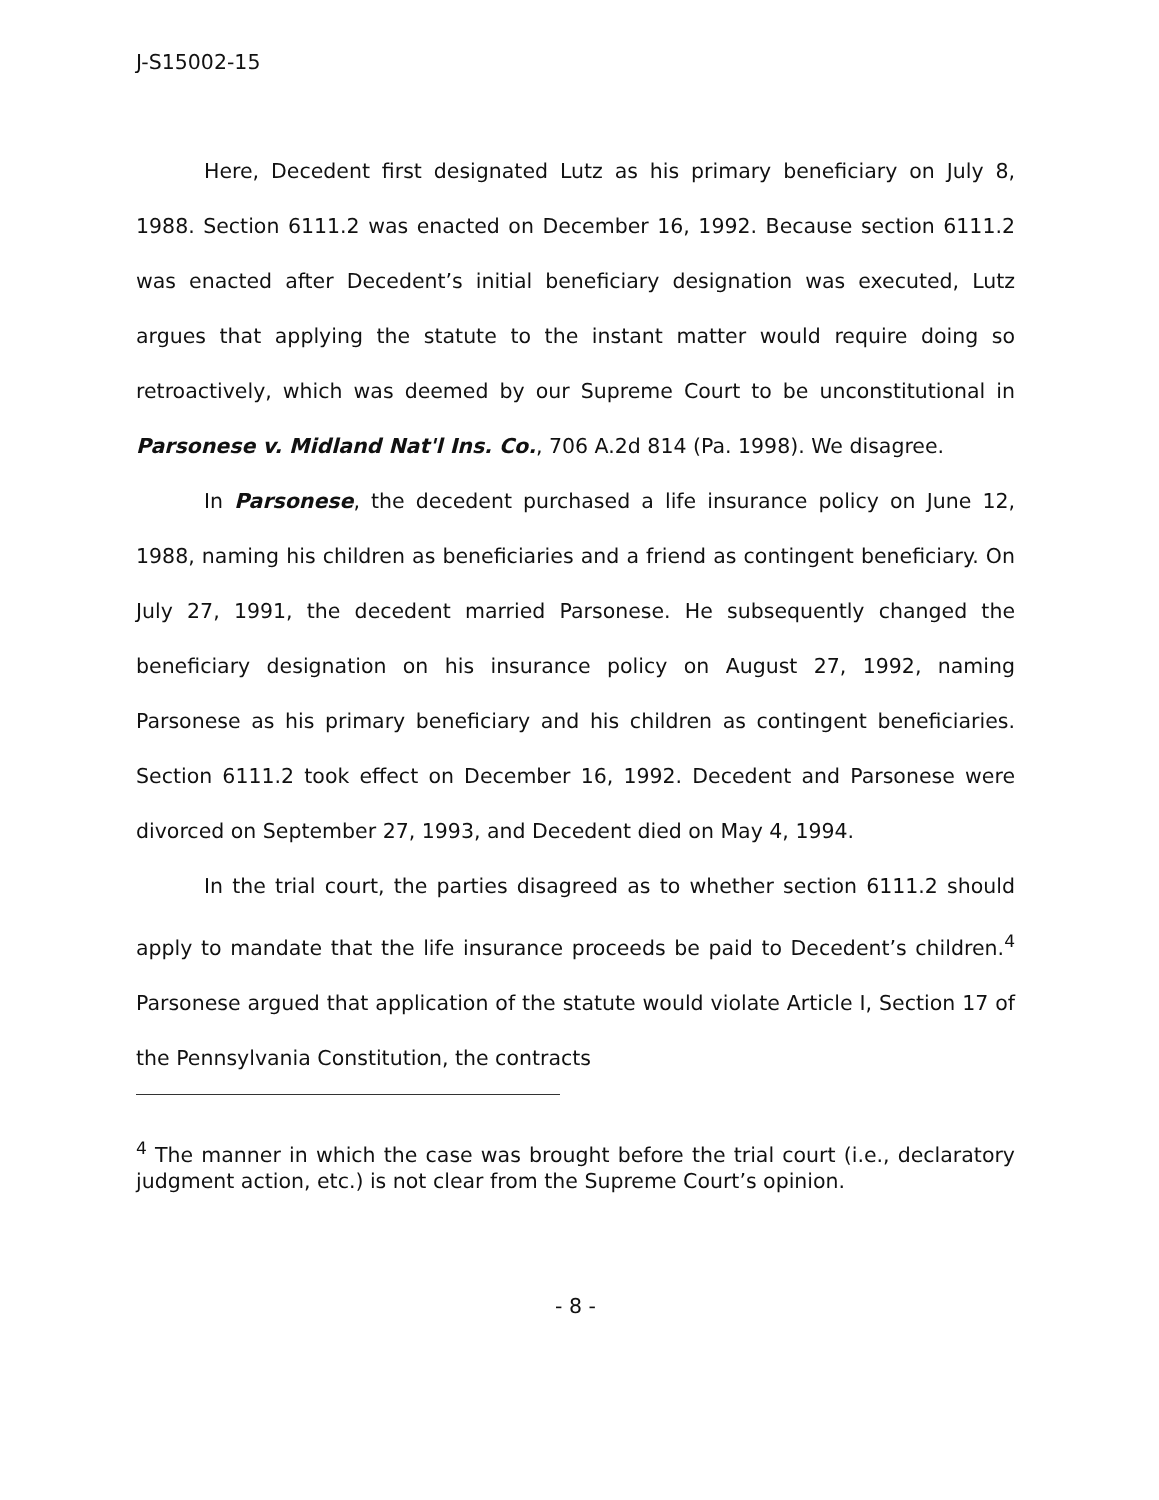J-S15002-15
Here, Decedent first designated Lutz as his primary beneficiary on July 8, 1988. Section 6111.2 was enacted on December 16, 1992. Because section 6111.2 was enacted after Decedent’s initial beneficiary designation was executed, Lutz argues that applying the statute to the instant matter would require doing so retroactively, which was deemed by our Supreme Court to be unconstitutional in Parsonese v. Midland Nat'l Ins. Co., 706 A.2d 814 (Pa. 1998). We disagree.
In Parsonese, the decedent purchased a life insurance policy on June 12, 1988, naming his children as beneficiaries and a friend as contingent beneficiary. On July 27, 1991, the decedent married Parsonese. He subsequently changed the beneficiary designation on his insurance policy on August 27, 1992, naming Parsonese as his primary beneficiary and his children as contingent beneficiaries. Section 6111.2 took effect on December 16, 1992. Decedent and Parsonese were divorced on September 27, 1993, and Decedent died on May 4, 1994.
In the trial court, the parties disagreed as to whether section 6111.2 should apply to mandate that the life insurance proceeds be paid to Decedent’s children.<sup>4</sup> Parsonese argued that application of the statute would violate Article I, Section 17 of the Pennsylvania Constitution, the contracts
<sup>4</sup> The manner in which the case was brought before the trial court (i.e., declaratory judgment action, etc.) is not clear from the Supreme Court’s opinion.
- 8 -